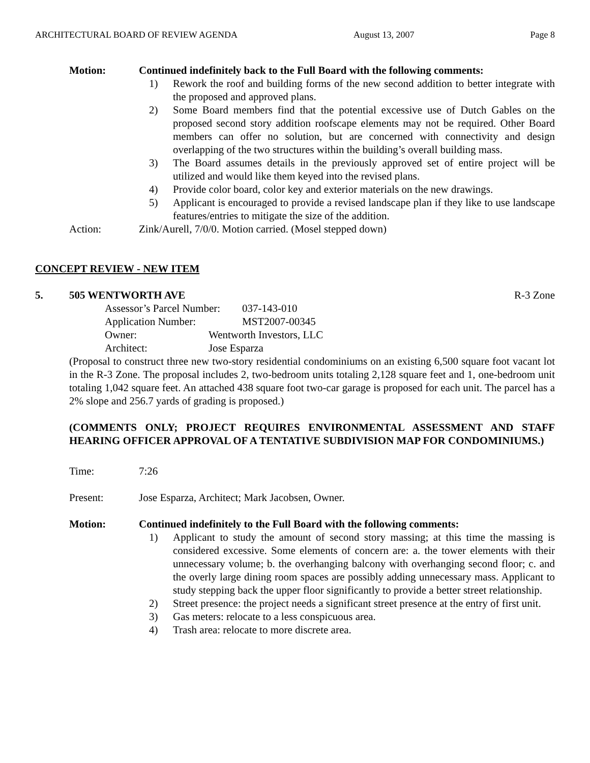ARCHITECTURAL BOARD OF REVIEW AGENDA August 13, 2007 Page 8
Motion: Continued indefinitely back to the Full Board with the following comments:
1) Rework the roof and building forms of the new second addition to better integrate with the proposed and approved plans.
2) Some Board members find that the potential excessive use of Dutch Gables on the proposed second story addition roofscape elements may not be required. Other Board members can offer no solution, but are concerned with connectivity and design overlapping of the two structures within the building’s overall building mass.
3) The Board assumes details in the previously approved set of entire project will be utilized and would like them keyed into the revised plans.
4) Provide color board, color key and exterior materials on the new drawings.
5) Applicant is encouraged to provide a revised landscape plan if they like to use landscape features/entries to mitigate the size of the addition.
Action: Zink/Aurell, 7/0/0. Motion carried. (Mosel stepped down)
CONCEPT REVIEW - NEW ITEM
5. 505 WENTWORTH AVE R-3 Zone
Assessor’s Parcel Number: 037-143-010
Application Number: MST2007-00345
Owner: Wentworth Investors, LLC
Architect: Jose Esparza
(Proposal to construct three new two-story residential condominiums on an existing 6,500 square foot vacant lot in the R-3 Zone. The proposal includes 2, two-bedroom units totaling 2,128 square feet and 1, one-bedroom unit totaling 1,042 square feet. An attached 438 square foot two-car garage is proposed for each unit. The parcel has a 2% slope and 256.7 yards of grading is proposed.)
(COMMENTS ONLY; PROJECT REQUIRES ENVIRONMENTAL ASSESSMENT AND STAFF HEARING OFFICER APPROVAL OF A TENTATIVE SUBDIVISION MAP FOR CONDOMINIUMS.)
Time: 7:26
Present: Jose Esparza, Architect; Mark Jacobsen, Owner.
Motion: Continued indefinitely to the Full Board with the following comments:
1) Applicant to study the amount of second story massing; at this time the massing is considered excessive. Some elements of concern are: a. the tower elements with their unnecessary volume; b. the overhanging balcony with overhanging second floor; c. and the overly large dining room spaces are possibly adding unnecessary mass. Applicant to study stepping back the upper floor significantly to provide a better street relationship.
2) Street presence: the project needs a significant street presence at the entry of first unit.
3) Gas meters: relocate to a less conspicuous area.
4) Trash area: relocate to more discrete area.